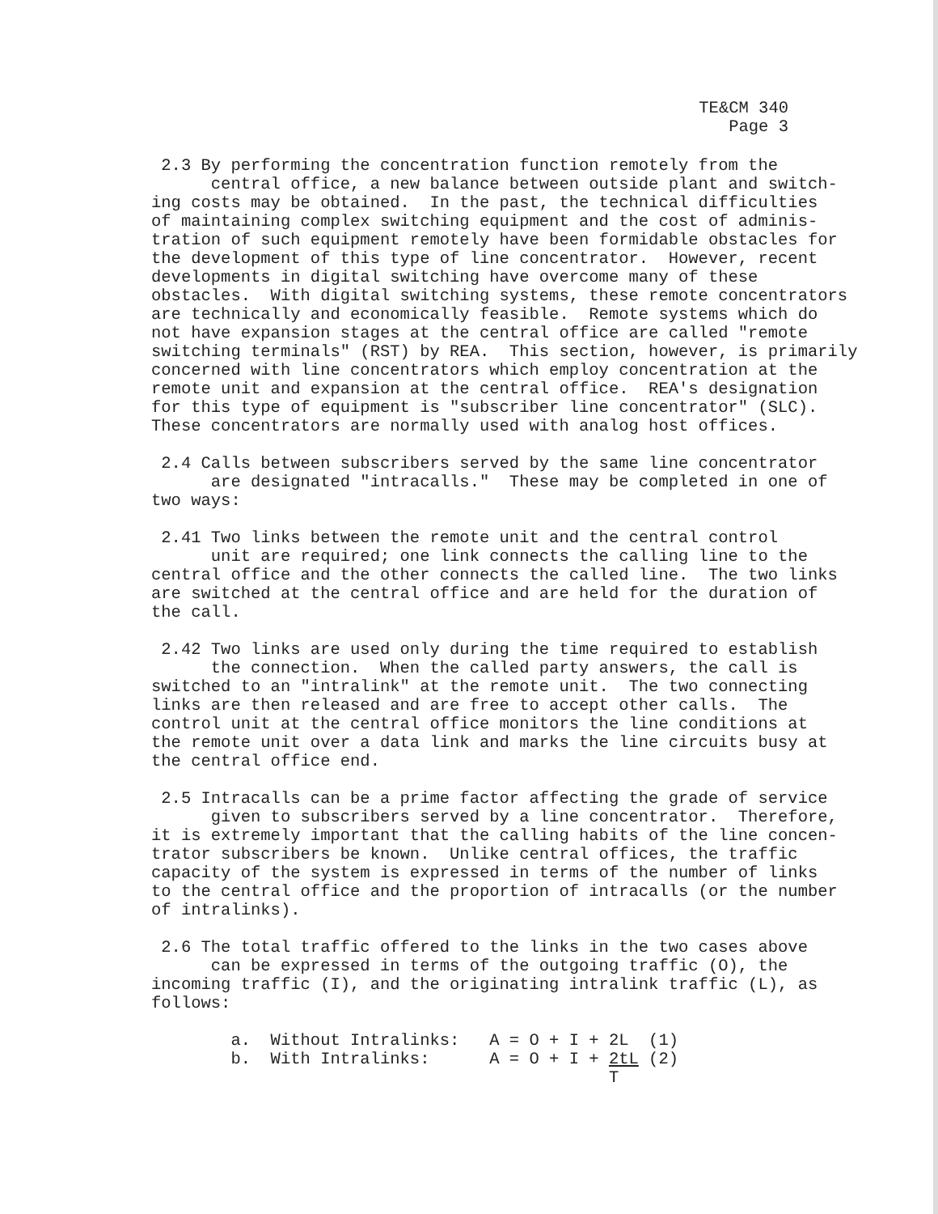TE&CM 340
Page 3
2.3 By performing the concentration function remotely from the central office, a new balance between outside plant and switch- ing costs may be obtained. In the past, the technical difficulties of maintaining complex switching equipment and the cost of adminis- tration of such equipment remotely have been formidable obstacles for the development of this type of line concentrator. However, recent developments in digital switching have overcome many of these obstacles. With digital switching systems, these remote concentrators are technically and economically feasible. Remote systems which do not have expansion stages at the central office are called "remote switching terminals" (RST) by REA. This section, however, is primarily concerned with line concentrators which employ concentration at the remote unit and expansion at the central office. REA's designation for this type of equipment is "subscriber line concentrator" (SLC). These concentrators are normally used with analog host offices.
2.4 Calls between subscribers served by the same line concentrator are designated "intracalls." These may be completed in one of two ways:
2.41 Two links between the remote unit and the central control unit are required; one link connects the calling line to the central office and the other connects the called line. The two links are switched at the central office and are held for the duration of the call.
2.42 Two links are used only during the time required to establish the connection. When the called party answers, the call is switched to an "intralink" at the remote unit. The two connecting links are then released and are free to accept other calls. The control unit at the central office monitors the line conditions at the remote unit over a data link and marks the line circuits busy at the central office end.
2.5 Intracalls can be a prime factor affecting the grade of service given to subscribers served by a line concentrator. Therefore, it is extremely important that the calling habits of the line concen- trator subscribers be known. Unlike central offices, the traffic capacity of the system is expressed in terms of the number of links to the central office and the proportion of intracalls (or the number of intralinks).
2.6 The total traffic offered to the links in the two cases above can be expressed in terms of the outgoing traffic (O), the incoming traffic (I), and the originating intralink traffic (L), as follows:
a. Without Intralinks: A = O + I + 2L (1) b. With Intralinks: A = O + I + 2tL (2) T